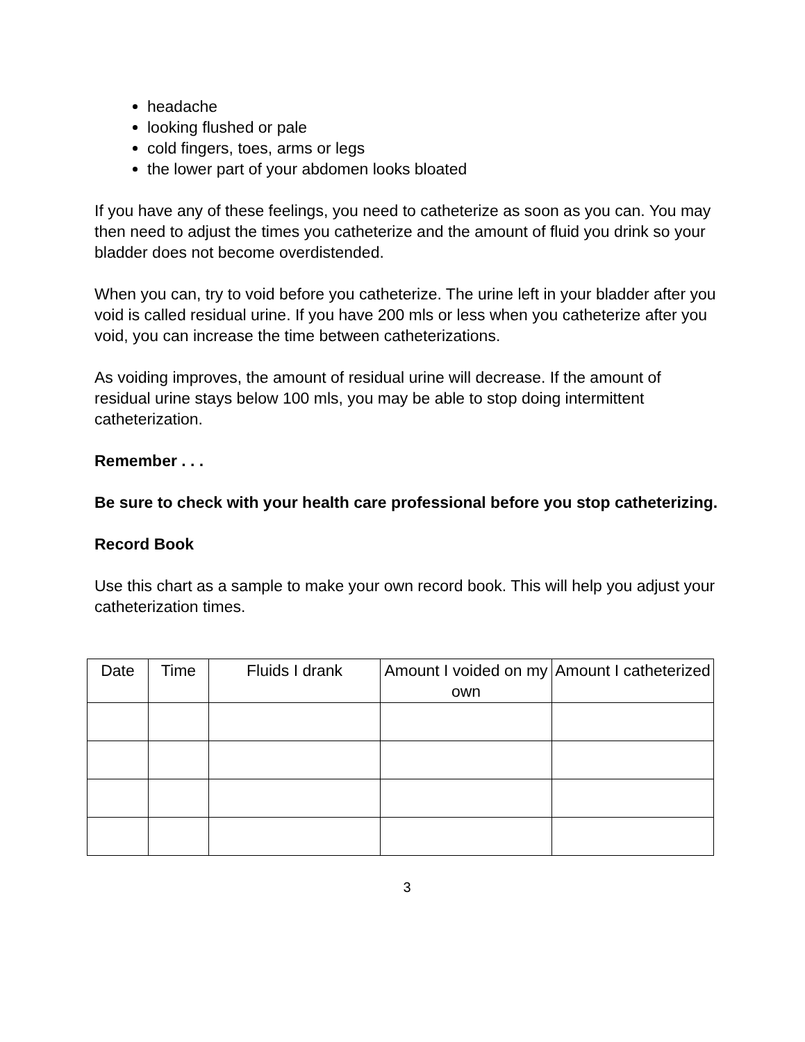headache
looking flushed or pale
cold fingers, toes, arms or legs
the lower part of your abdomen looks bloated
If you have any of these feelings, you need to catheterize as soon as you can. You may then need to adjust the times you catheterize and the amount of fluid you drink so your bladder does not become overdistended.
When you can, try to void before you catheterize. The urine left in your bladder after you void is called residual urine. If you have 200 mls or less when you catheterize after you void, you can increase the time between catheterizations.
As voiding improves, the amount of residual urine will decrease. If the amount of residual urine stays below 100 mls, you may be able to stop doing intermittent catheterization.
Remember . . .
Be sure to check with your health care professional before you stop catheterizing.
Record Book
Use this chart as a sample to make your own record book. This will help you adjust your catheterization times.
| Date | Time | Fluids I drank | Amount I voided on my own | Amount I catheterized |
| --- | --- | --- | --- | --- |
3